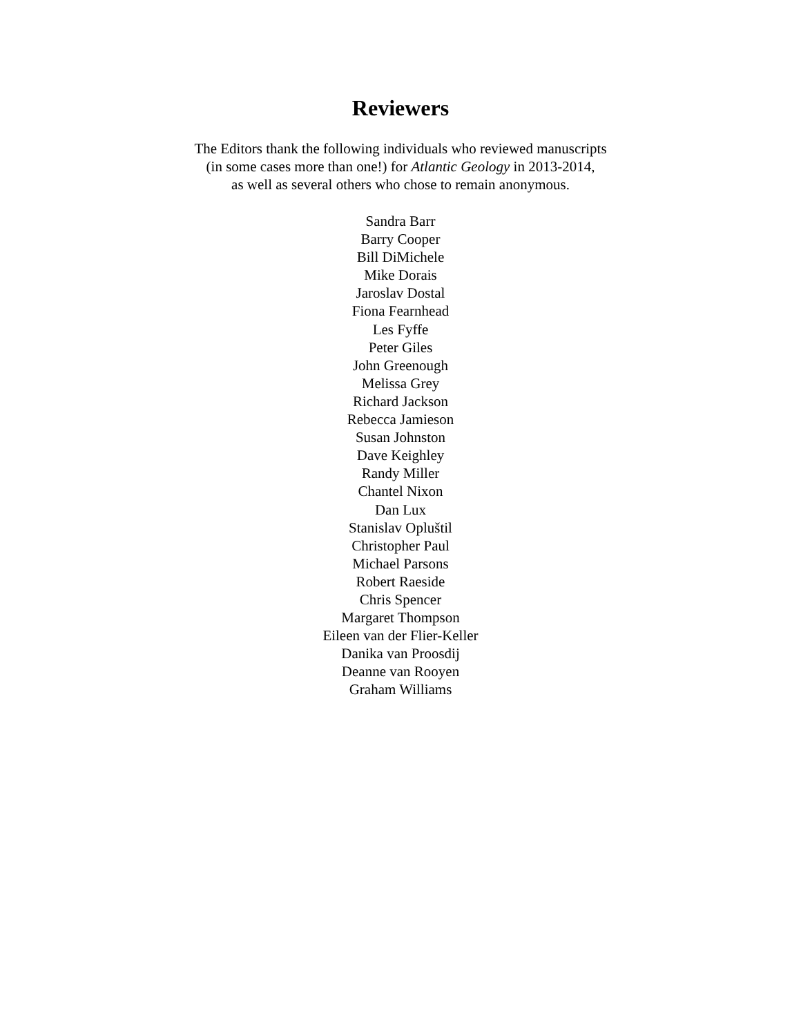Reviewers
The Editors thank the following individuals who reviewed manuscripts
(in some cases more than one!) for Atlantic Geology in 2013-2014,
as well as several others who chose to remain anonymous.
Sandra Barr
Barry Cooper
Bill DiMichele
Mike Dorais
Jaroslav Dostal
Fiona Fearnhead
Les Fyffe
Peter Giles
John Greenough
Melissa Grey
Richard Jackson
Rebecca Jamieson
Susan Johnston
Dave Keighley
Randy Miller
Chantel Nixon
Dan Lux
Stanislav Opluštil
Christopher Paul
Michael Parsons
Robert Raeside
Chris Spencer
Margaret Thompson
Eileen van der Flier-Keller
Danika van Proosdij
Deanne van Rooyen
Graham Williams